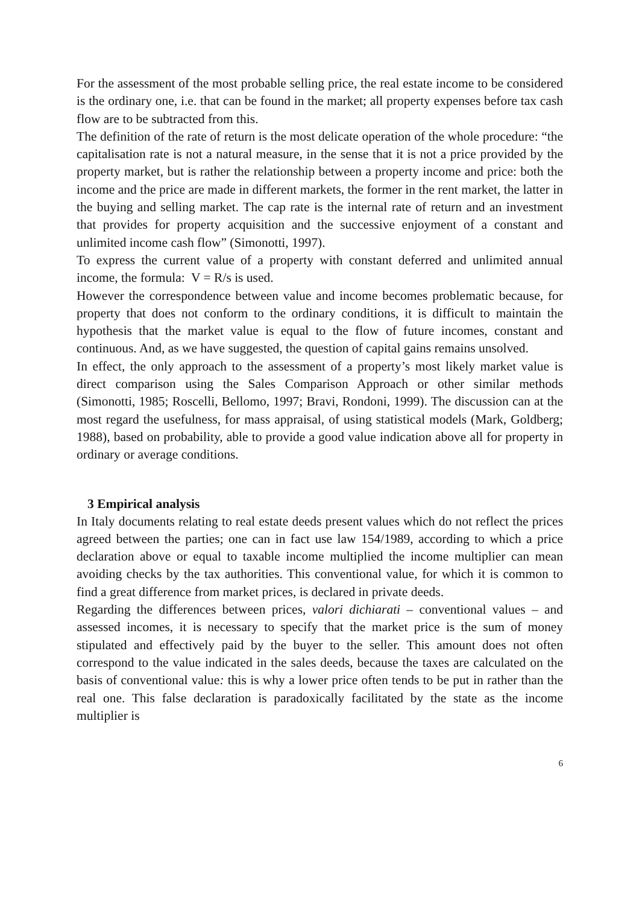For the assessment of the most probable selling price, the real estate income to be considered is the ordinary one, i.e. that can be found in the market; all property expenses before tax cash flow are to be subtracted from this.
The definition of the rate of return is the most delicate operation of the whole procedure: “the capitalisation rate is not a natural measure, in the sense that it is not a price provided by the property market, but is rather the relationship between a property income and price: both the income and the price are made in different markets, the former in the rent market, the latter in the buying and selling market. The cap rate is the internal rate of return and an investment that provides for property acquisition and the successive enjoyment of a constant and unlimited income cash flow” (Simonotti, 1997).
To express the current value of a property with constant deferred and unlimited annual income, the formula: V = R/s is used.
However the correspondence between value and income becomes problematic because, for property that does not conform to the ordinary conditions, it is difficult to maintain the hypothesis that the market value is equal to the flow of future incomes, constant and continuous. And, as we have suggested, the question of capital gains remains unsolved.
In effect, the only approach to the assessment of a property’s most likely market value is direct comparison using the Sales Comparison Approach or other similar methods (Simonotti, 1985; Roscelli, Bellomo, 1997; Bravi, Rondoni, 1999). The discussion can at the most regard the usefulness, for mass appraisal, of using statistical models (Mark, Goldberg; 1988), based on probability, able to provide a good value indication above all for property in ordinary or average conditions.
3 Empirical analysis
In Italy documents relating to real estate deeds present values which do not reflect the prices agreed between the parties; one can in fact use law 154/1989, according to which a price declaration above or equal to taxable income multiplied the income multiplier can mean avoiding checks by the tax authorities. This conventional value, for which it is common to find a great difference from market prices, is declared in private deeds.
Regarding the differences between prices, valori dichiarati – conventional values – and assessed incomes, it is necessary to specify that the market price is the sum of money stipulated and effectively paid by the buyer to the seller. This amount does not often correspond to the value indicated in the sales deeds, because the taxes are calculated on the basis of conventional value: this is why a lower price often tends to be put in rather than the real one. This false declaration is paradoxically facilitated by the state as the income multiplier is
6